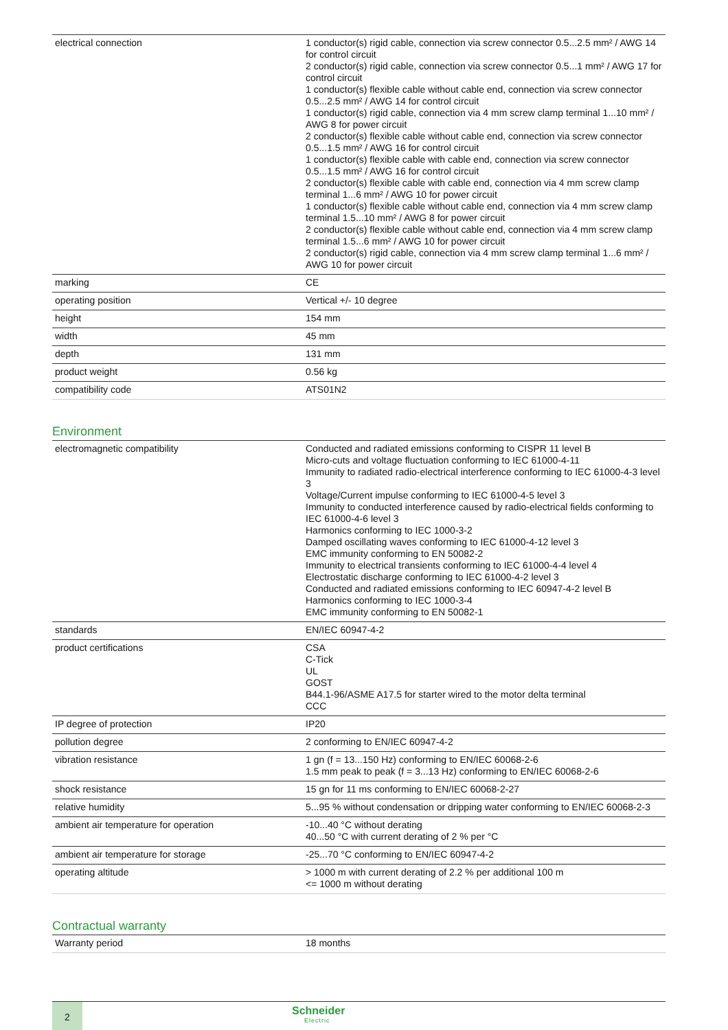| electrical connection | 1 conductor(s) rigid cable, connection via screw connector 0.5...2.5 mm² / AWG 14 for control circuit 2 conductor(s) rigid cable, connection via screw connector 0.5...1 mm² / AWG 17 for control circuit 1 conductor(s) flexible cable without cable end, connection via screw connector 0.5...2.5 mm² / AWG 14 for control circuit 1 conductor(s) rigid cable, connection via 4 mm screw clamp terminal 1...10 mm² / AWG 8 for power circuit 2 conductor(s) flexible cable without cable end, connection via screw connector 0.5...1.5 mm² / AWG 16 for control circuit 1 conductor(s) flexible cable with cable end, connection via screw connector 0.5...1.5 mm² / AWG 16 for control circuit 2 conductor(s) flexible cable with cable end, connection via 4 mm screw clamp terminal 1...6 mm² / AWG 10 for power circuit 1 conductor(s) flexible cable without cable end, connection via 4 mm screw clamp terminal 1.5...10 mm² / AWG 8 for power circuit 2 conductor(s) flexible cable without cable end, connection via 4 mm screw clamp terminal 1.5...6 mm² / AWG 10 for power circuit 2 conductor(s) rigid cable, connection via 4 mm screw clamp terminal 1...6 mm² / AWG 10 for power circuit |
| marking | CE |
| operating position | Vertical +/- 10 degree |
| height | 154 mm |
| width | 45 mm |
| depth | 131 mm |
| product weight | 0.56 kg |
| compatibility code | ATS01N2 |
Environment
| electromagnetic compatibility | Conducted and radiated emissions conforming to CISPR 11 level B Micro-cuts and voltage fluctuation conforming to IEC 61000-4-11 Immunity to radiated radio-electrical interference conforming to IEC 61000-4-3 level 3 Voltage/Current impulse conforming to IEC 61000-4-5 level 3 Immunity to conducted interference caused by radio-electrical fields conforming to IEC 61000-4-6 level 3 Harmonics conforming to IEC 1000-3-2 Damped oscillating waves conforming to IEC 61000-4-12 level 3 EMC immunity conforming to EN 50082-2 Immunity to electrical transients conforming to IEC 61000-4-4 level 4 Electrostatic discharge conforming to IEC 61000-4-2 level 3 Conducted and radiated emissions conforming to IEC 60947-4-2 level B Harmonics conforming to IEC 1000-3-4 EMC immunity conforming to EN 50082-1 |
| standards | EN/IEC 60947-4-2 |
| product certifications | CSA C-Tick UL GOST B44.1-96/ASME A17.5 for starter wired to the motor delta terminal CCC |
| IP degree of protection | IP20 |
| pollution degree | 2 conforming to EN/IEC 60947-4-2 |
| vibration resistance | 1 gn (f = 13...150 Hz) conforming to EN/IEC 60068-2-6 1.5 mm peak to peak (f = 3...13 Hz) conforming to EN/IEC 60068-2-6 |
| shock resistance | 15 gn for 11 ms conforming to EN/IEC 60068-2-27 |
| relative humidity | 5...95 % without condensation or dripping water conforming to EN/IEC 60068-2-3 |
| ambient air temperature for operation | -10...40 °C without derating 40...50 °C with current derating of 2 % per °C |
| ambient air temperature for storage | -25...70 °C conforming to EN/IEC 60947-4-2 |
| operating altitude | > 1000 m with current derating of 2.2 % per additional 100 m <= 1000 m without derating |
Contractual warranty
| Warranty period | 18 months |
2 Schneider
Electric